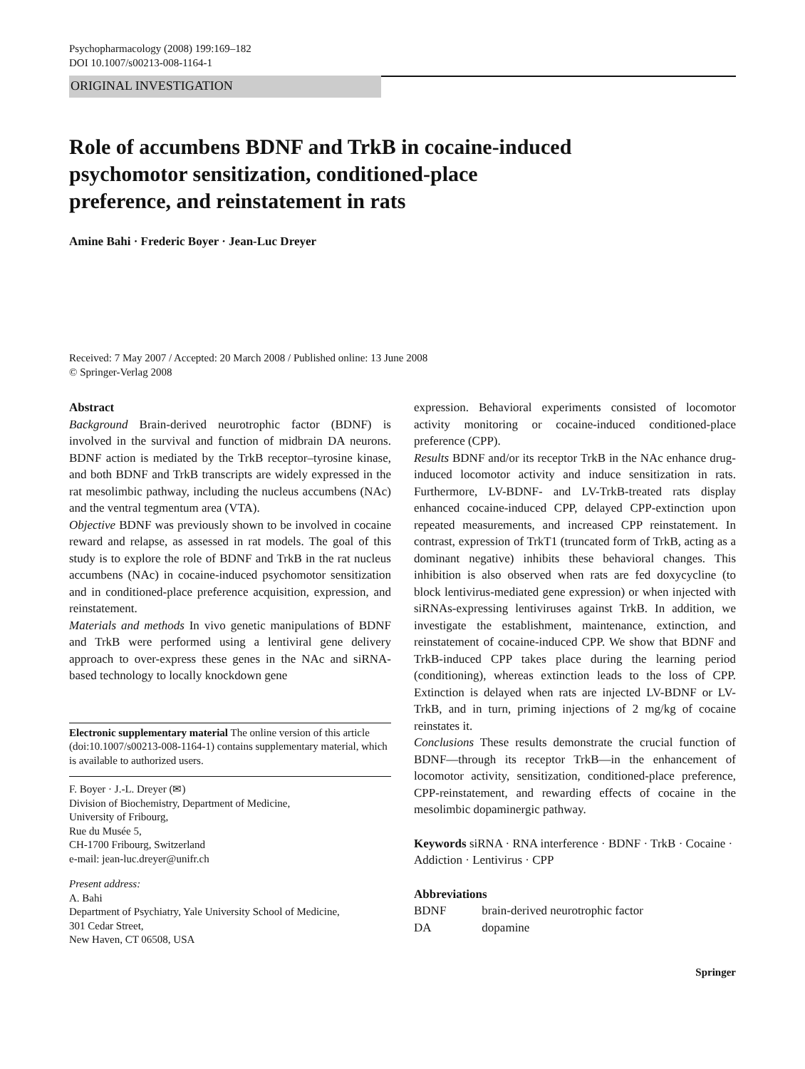Psychopharmacology (2008) 199:169–182
DOI 10.1007/s00213-008-1164-1
ORIGINAL INVESTIGATION
Role of accumbens BDNF and TrkB in cocaine-induced
psychomotor sensitization, conditioned-place
preference, and reinstatement in rats
Amine Bahi · Frederic Boyer · Jean-Luc Dreyer
Received: 7 May 2007 / Accepted: 20 March 2008 / Published online: 13 June 2008
© Springer-Verlag 2008
Abstract
Background Brain-derived neurotrophic factor (BDNF) is involved in the survival and function of midbrain DA neurons. BDNF action is mediated by the TrkB receptor–tyrosine kinase, and both BDNF and TrkB transcripts are widely expressed in the rat mesolimbic pathway, including the nucleus accumbens (NAc) and the ventral tegmentum area (VTA).
Objective BDNF was previously shown to be involved in cocaine reward and relapse, as assessed in rat models. The goal of this study is to explore the role of BDNF and TrkB in the rat nucleus accumbens (NAc) in cocaine-induced psychomotor sensitization and in conditioned-place preference acquisition, expression, and reinstatement.
Materials and methods In vivo genetic manipulations of BDNF and TrkB were performed using a lentiviral gene delivery approach to over-express these genes in the NAc and siRNA-based technology to locally knockdown gene
Electronic supplementary material The online version of this article (doi:10.1007/s00213-008-1164-1) contains supplementary material, which is available to authorized users.
F. Boyer · J.-L. Dreyer (✉)
Division of Biochemistry, Department of Medicine,
University of Fribourg,
Rue du Musée 5,
CH-1700 Fribourg, Switzerland
e-mail: jean-luc.dreyer@unifr.ch
Present address:
A. Bahi
Department of Psychiatry, Yale University School of Medicine,
301 Cedar Street,
New Haven, CT 06508, USA
expression. Behavioral experiments consisted of locomotor activity monitoring or cocaine-induced conditioned-place preference (CPP).
Results BDNF and/or its receptor TrkB in the NAc enhance drug-induced locomotor activity and induce sensitization in rats. Furthermore, LV-BDNF- and LV-TrkB-treated rats display enhanced cocaine-induced CPP, delayed CPP-extinction upon repeated measurements, and increased CPP reinstatement. In contrast, expression of TrkT1 (truncated form of TrkB, acting as a dominant negative) inhibits these behavioral changes. This inhibition is also observed when rats are fed doxycycline (to block lentivirus-mediated gene expression) or when injected with siRNAs-expressing lentiviruses against TrkB. In addition, we investigate the establishment, maintenance, extinction, and reinstatement of cocaine-induced CPP. We show that BDNF and TrkB-induced CPP takes place during the learning period (conditioning), whereas extinction leads to the loss of CPP. Extinction is delayed when rats are injected LV-BDNF or LV-TrkB, and in turn, priming injections of 2 mg/kg of cocaine reinstates it.
Conclusions These results demonstrate the crucial function of BDNF—through its receptor TrkB—in the enhancement of locomotor activity, sensitization, conditioned-place preference, CPP-reinstatement, and rewarding effects of cocaine in the mesolimbic dopaminergic pathway.
Keywords siRNA · RNA interference · BDNF · TrkB · Cocaine · Addiction · Lentivirus · CPP
Abbreviations
| BDNF | brain-derived neurotrophic factor |
| DA | dopamine |
Springer